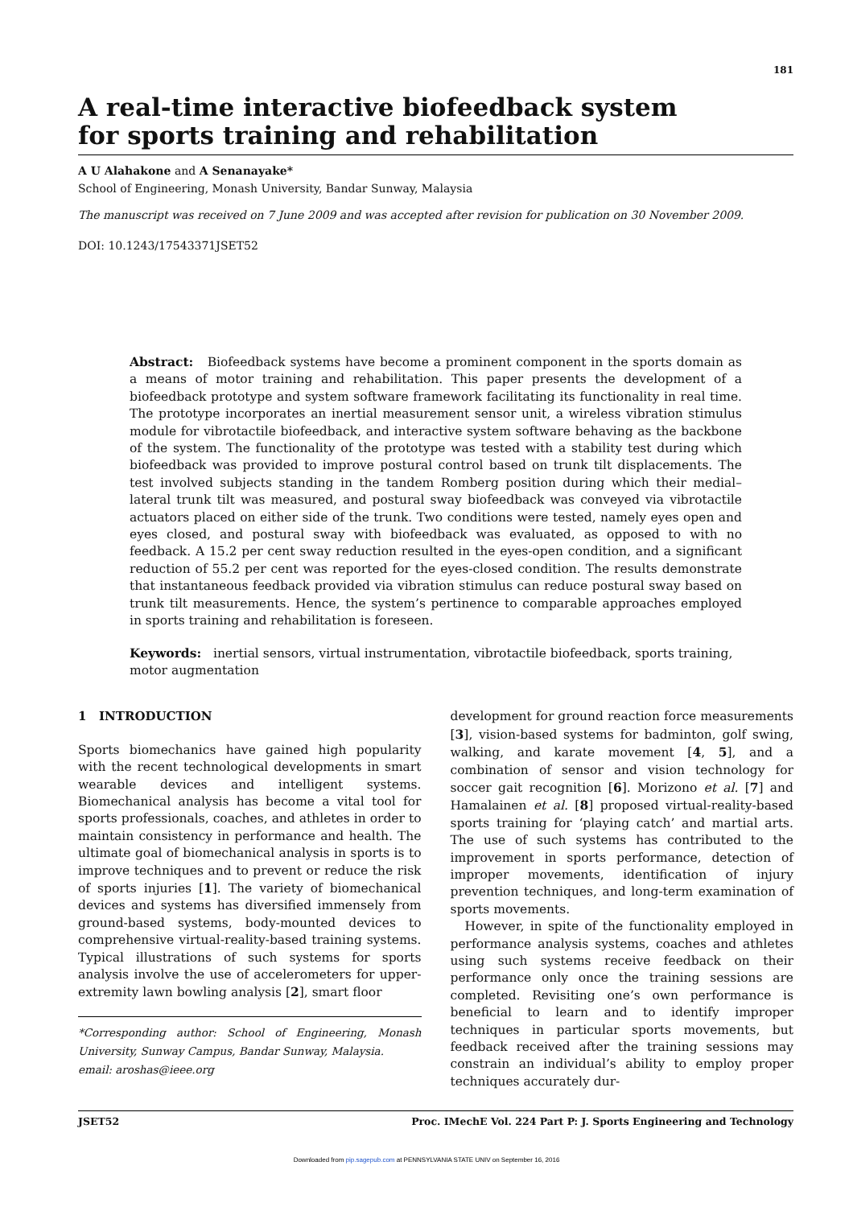181
A real-time interactive biofeedback system
for sports training and rehabilitation
A U Alahakone and A Senanayake*
School of Engineering, Monash University, Bandar Sunway, Malaysia
The manuscript was received on 7 June 2009 and was accepted after revision for publication on 30 November 2009.
DOI: 10.1243/17543371JSET52
Abstract: Biofeedback systems have become a prominent component in the sports domain as a means of motor training and rehabilitation. This paper presents the development of a biofeedback prototype and system software framework facilitating its functionality in real time. The prototype incorporates an inertial measurement sensor unit, a wireless vibration stimulus module for vibrotactile biofeedback, and interactive system software behaving as the backbone of the system. The functionality of the prototype was tested with a stability test during which biofeedback was provided to improve postural control based on trunk tilt displacements. The test involved subjects standing in the tandem Romberg position during which their medial–lateral trunk tilt was measured, and postural sway biofeedback was conveyed via vibrotactile actuators placed on either side of the trunk. Two conditions were tested, namely eyes open and eyes closed, and postural sway with biofeedback was evaluated, as opposed to with no feedback. A 15.2 per cent sway reduction resulted in the eyes-open condition, and a significant reduction of 55.2 per cent was reported for the eyes-closed condition. The results demonstrate that instantaneous feedback provided via vibration stimulus can reduce postural sway based on trunk tilt measurements. Hence, the system’s pertinence to comparable approaches employed in sports training and rehabilitation is foreseen.
Keywords: inertial sensors, virtual instrumentation, vibrotactile biofeedback, sports training, motor augmentation
1 INTRODUCTION
Sports biomechanics have gained high popularity with the recent technological developments in smart wearable devices and intelligent systems. Biomechanical analysis has become a vital tool for sports professionals, coaches, and athletes in order to maintain consistency in performance and health. The ultimate goal of biomechanical analysis in sports is to improve techniques and to prevent or reduce the risk of sports injuries [1]. The variety of biomechanical devices and systems has diversified immensely from ground-based systems, body-mounted devices to comprehensive virtual-reality-based training systems. Typical illustrations of such systems for sports analysis involve the use of accelerometers for upper-extremity lawn bowling analysis [2], smart floor
*Corresponding author: School of Engineering, Monash University, Sunway Campus, Bandar Sunway, Malaysia.
email: aroshas@ieee.org
development for ground reaction force measurements [3], vision-based systems for badminton, golf swing, walking, and karate movement [4, 5], and a combination of sensor and vision technology for soccer gait recognition [6]. Morizono et al. [7] and Hamalainen et al. [8] proposed virtual-reality-based sports training for ‘playing catch’ and martial arts. The use of such systems has contributed to the improvement in sports performance, detection of improper movements, identification of injury prevention techniques, and long-term examination of sports movements.
However, in spite of the functionality employed in performance analysis systems, coaches and athletes using such systems receive feedback on their performance only once the training sessions are completed. Revisiting one’s own performance is beneficial to learn and to identify improper techniques in particular sports movements, but feedback received after the training sessions may constrain an individual’s ability to employ proper techniques accurately dur-
JSET52 Proc. IMechE Vol. 224 Part P: J. Sports Engineering and Technology
Downloaded from pip.sagepub.com at PENNSYLVANIA STATE UNIV on September 16, 2016